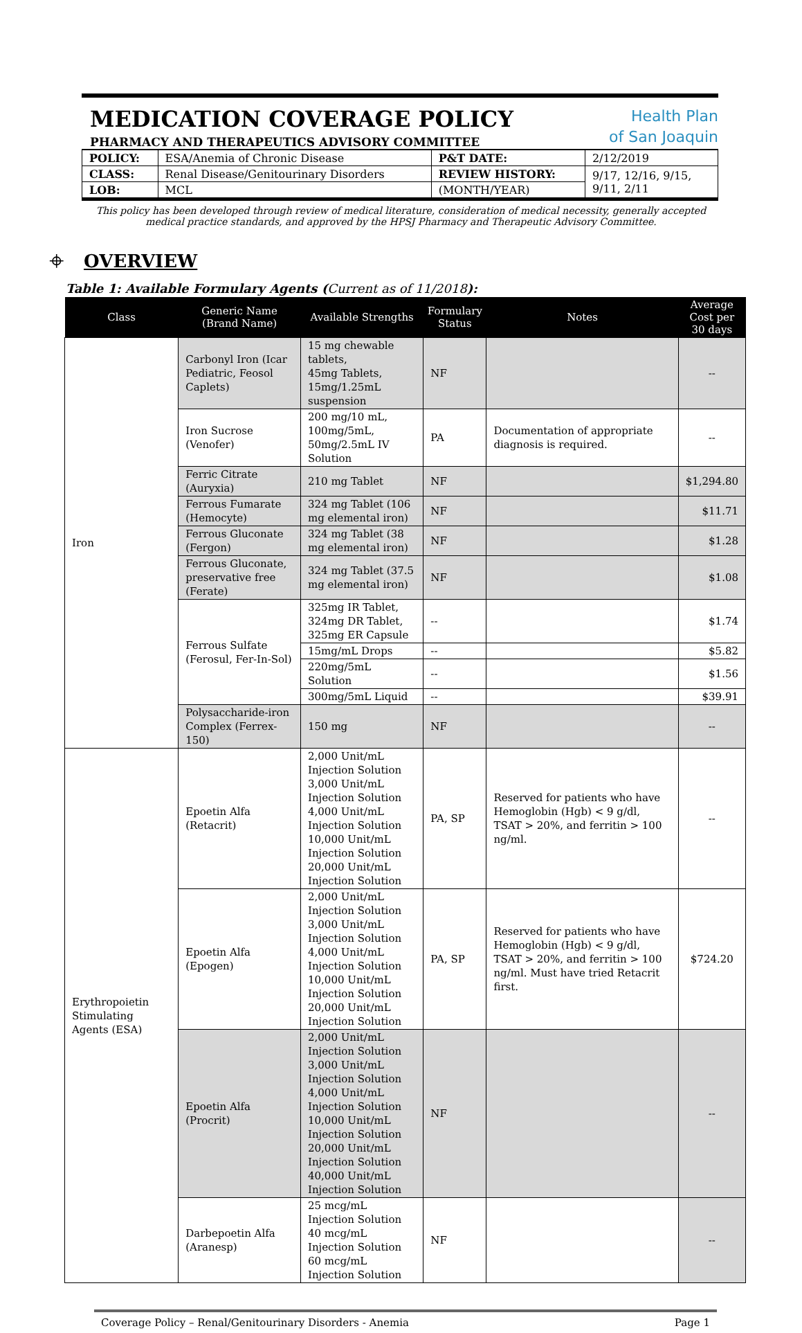MEDICATION COVERAGE POLICY
PHARMACY AND THERAPEUTICS ADVISORY COMMITTEE
Health Plan
of San Joaquin
| POLICY: | ESA/Anemia of Chronic Disease | P&T DATE: | 2/12/2019 |
| CLASS: | Renal Disease/Genitourinary Disorders | REVIEW HISTORY: | 9/17, 12/16, 9/15, 9/11, 2/11 |
| LOB: | MCL | (MONTH/YEAR) | |
This policy has been developed through review of medical literature, consideration of medical necessity, generally accepted medical practice standards, and approved by the HPSJ Pharmacy and Therapeutic Advisory Committee.
⌖ OVERVIEW
Table 1: Available Formulary Agents (Current as of 11/2018):
| Class | Generic Name (Brand Name) | Available Strengths | Formulary Status | Notes | Average Cost per 30 days |
| --- | --- | --- | --- | --- | --- |
| Iron | Carbonyl Iron (Icar Pediatric, Feosol Caplets) | 15 mg chewable tablets, 45mg Tablets, 15mg/1.25mL suspension | NF | | -- |
| | Iron Sucrose (Venofer) | 200 mg/10 mL, 100mg/5mL, 50mg/2.5mL IV Solution | PA | Documentation of appropriate diagnosis is required. | -- |
| | Ferric Citrate (Auryxia) | 210 mg Tablet | NF | | $1,294.80 |
| | Ferrous Fumarate (Hemocyte) | 324 mg Tablet (106 mg elemental iron) | NF | | $11.71 |
| | Ferrous Gluconate (Fergon) | 324 mg Tablet (38 mg elemental iron) | NF | | $1.28 |
| | Ferrous Gluconate, preservative free (Ferate) | 324 mg Tablet (37.5 mg elemental iron) | NF | | $1.08 |
| | Ferrous Sulfate (Ferosul, Fer-In-Sol) | 325mg IR Tablet, 324mg DR Tablet, 325mg ER Capsule | -- | | $1.74 |
| | | 15mg/mL Drops | -- | | $5.82 |
| | | 220mg/5mL Solution | -- | | $1.56 |
| | | 300mg/5mL Liquid | -- | | $39.91 |
| | Polysaccharide-iron Complex (Ferrex-150) | 150 mg | NF | | -- |
| Erythropoietin Stimulating Agents (ESA) | Epoetin Alfa (Retacrit) | 2,000 Unit/mL Injection Solution 3,000 Unit/mL Injection Solution 4,000 Unit/mL Injection Solution 10,000 Unit/mL Injection Solution 20,000 Unit/mL Injection Solution | PA, SP | Reserved for patients who have Hemoglobin (Hgb) < 9 g/dl, TSAT > 20%, and ferritin > 100 ng/ml. | -- |
| | Epoetin Alfa (Epogen) | 2,000 Unit/mL Injection Solution 3,000 Unit/mL Injection Solution 4,000 Unit/mL Injection Solution 10,000 Unit/mL Injection Solution 20,000 Unit/mL Injection Solution | PA, SP | Reserved for patients who have Hemoglobin (Hgb) < 9 g/dl, TSAT > 20%, and ferritin > 100 ng/ml. Must have tried Retacrit first. | $724.20 |
| | Epoetin Alfa (Procrit) | 2,000 Unit/mL Injection Solution 3,000 Unit/mL Injection Solution 4,000 Unit/mL Injection Solution 10,000 Unit/mL Injection Solution 20,000 Unit/mL Injection Solution 40,000 Unit/mL Injection Solution | NF | | -- |
| | Darbepoetin Alfa (Aranesp) | 25 mcg/mL Injection Solution 40 mcg/mL Injection Solution 60 mcg/mL Injection Solution | NF | | -- |
Coverage Policy – Renal/Genitourinary Disorders - Anemia Page 1